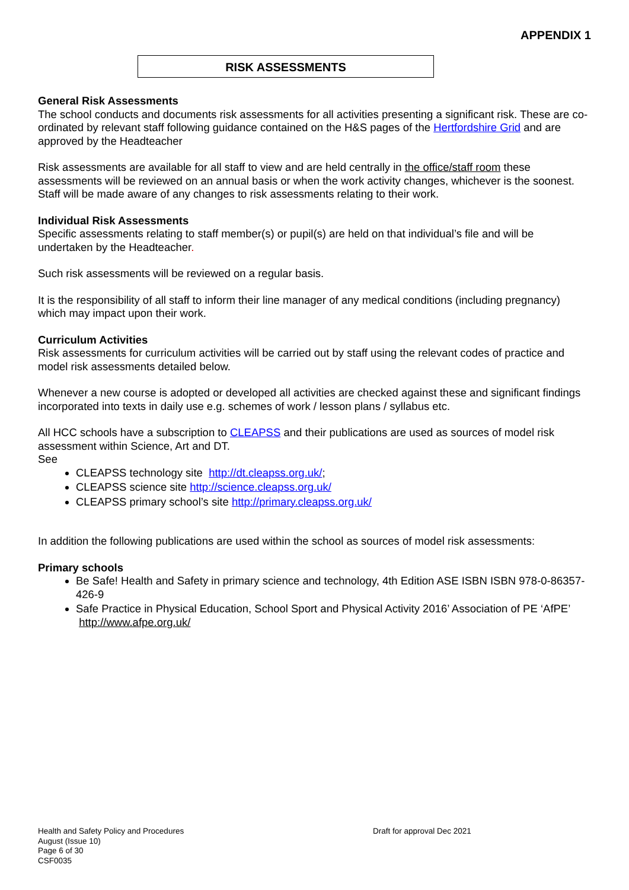APPENDIX 1
RISK ASSESSMENTS
General Risk Assessments
The school conducts and documents risk assessments for all activities presenting a significant risk. These are co-ordinated by relevant staff following guidance contained on the H&S pages of the Hertfordshire Grid and are approved by the Headteacher
Risk assessments are available for all staff to view and are held centrally in the office/staff room these assessments will be reviewed on an annual basis or when the work activity changes, whichever is the soonest. Staff will be made aware of any changes to risk assessments relating to their work.
Individual Risk Assessments
Specific assessments relating to staff member(s) or pupil(s) are held on that individual’s file and will be undertaken by the Headteacher.
Such risk assessments will be reviewed on a regular basis.
It is the responsibility of all staff to inform their line manager of any medical conditions (including pregnancy) which may impact upon their work.
Curriculum Activities
Risk assessments for curriculum activities will be carried out by staff using the relevant codes of practice and model risk assessments detailed below.
Whenever a new course is adopted or developed all activities are checked against these and significant findings incorporated into texts in daily use e.g. schemes of work / lesson plans / syllabus etc.
All HCC schools have a subscription to CLEAPSS and their publications are used as sources of model risk assessment within Science, Art and DT.
See
CLEAPSS technology site http://dt.cleapss.org.uk/;
CLEAPSS science site http://science.cleapss.org.uk/
CLEAPSS primary school’s site http://primary.cleapss.org.uk/
In addition the following publications are used within the school as sources of model risk assessments:
Primary schools
Be Safe! Health and Safety in primary science and technology, 4th Edition ASE ISBN ISBN 978-0-86357-426-9
Safe Practice in Physical Education, School Sport and Physical Activity 2016’ Association of PE ‘AfPE’ http://www.afpe.org.uk/
Health and Safety Policy and Procedures Draft for approval Dec 2021
August (Issue 10)
Page 6 of 30
CSF0035